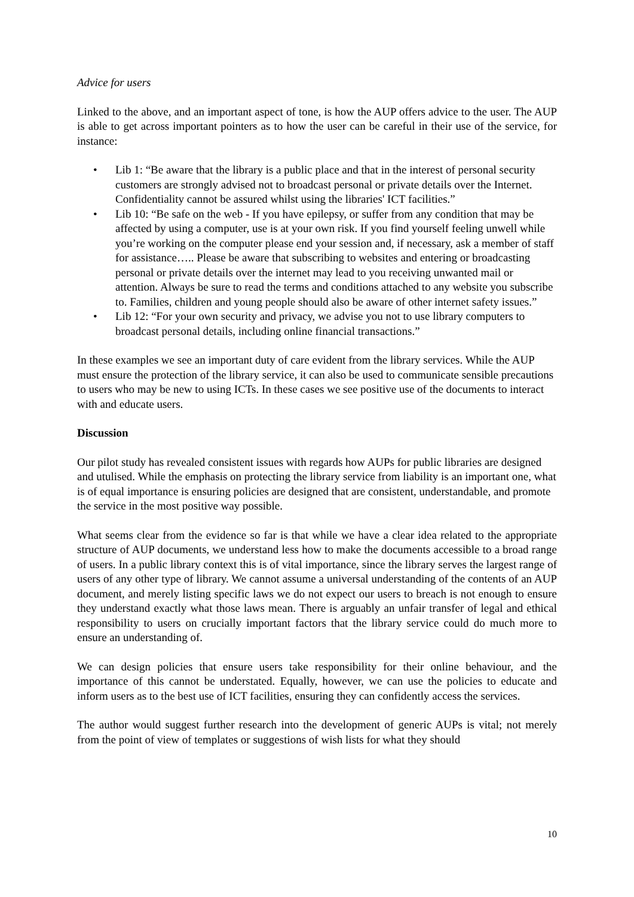Advice for users
Linked to the above, and an important aspect of tone, is how the AUP offers advice to the user. The AUP is able to get across important pointers as to how the user can be careful in their use of the service, for instance:
• Lib 1: “Be aware that the library is a public place and that in the interest of personal security customers are strongly advised not to broadcast personal or private details over the Internet. Confidentiality cannot be assured whilst using the libraries' ICT facilities.”
• Lib 10: “Be safe on the web - If you have epilepsy, or suffer from any condition that may be affected by using a computer, use is at your own risk. If you find yourself feeling unwell while you’re working on the computer please end your session and, if necessary, ask a member of staff for assistance….. Please be aware that subscribing to websites and entering or broadcasting personal or private details over the internet may lead to you receiving unwanted mail or attention. Always be sure to read the terms and conditions attached to any website you subscribe to. Families, children and young people should also be aware of other internet safety issues.”
• Lib 12: “For your own security and privacy, we advise you not to use library computers to broadcast personal details, including online financial transactions.”
In these examples we see an important duty of care evident from the library services. While the AUP must ensure the protection of the library service, it can also be used to communicate sensible precautions to users who may be new to using ICTs. In these cases we see positive use of the documents to interact with and educate users.
Discussion
Our pilot study has revealed consistent issues with regards how AUPs for public libraries are designed and utulised. While the emphasis on protecting the library service from liability is an important one, what is of equal importance is ensuring policies are designed that are consistent, understandable, and promote the service in the most positive way possible.
What seems clear from the evidence so far is that while we have a clear idea related to the appropriate structure of AUP documents, we understand less how to make the documents accessible to a broad range of users. In a public library context this is of vital importance, since the library serves the largest range of users of any other type of library. We cannot assume a universal understanding of the contents of an AUP document, and merely listing specific laws we do not expect our users to breach is not enough to ensure they understand exactly what those laws mean. There is arguably an unfair transfer of legal and ethical responsibility to users on crucially important factors that the library service could do much more to ensure an understanding of.
We can design policies that ensure users take responsibility for their online behaviour, and the importance of this cannot be understated. Equally, however, we can use the policies to educate and inform users as to the best use of ICT facilities, ensuring they can confidently access the services.
The author would suggest further research into the development of generic AUPs is vital; not merely from the point of view of templates or suggestions of wish lists for what they should
10